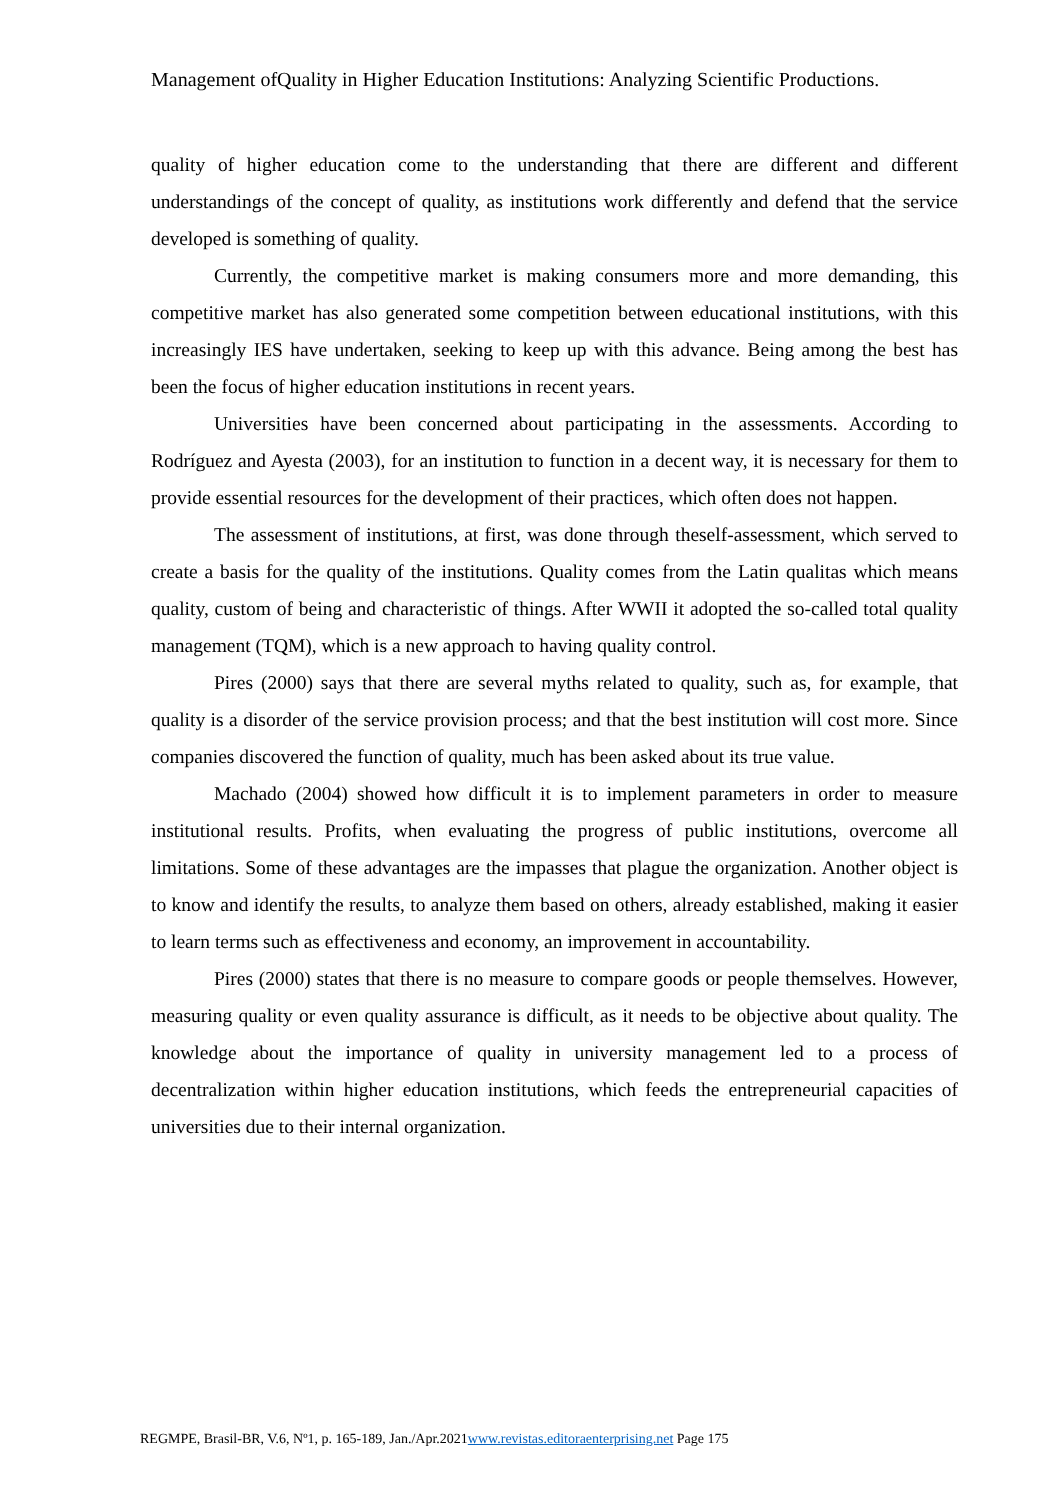Management ofQuality in Higher Education Institutions: Analyzing Scientific Productions.
quality of higher education come to the understanding that there are different and different understandings of the concept of quality, as institutions work differently and defend that the service developed is something of quality.
Currently, the competitive market is making consumers more and more demanding, this competitive market has also generated some competition between educational institutions, with this increasingly IES have undertaken, seeking to keep up with this advance. Being among the best has been the focus of higher education institutions in recent years.
Universities have been concerned about participating in the assessments. According to Rodríguez and Ayesta (2003), for an institution to function in a decent way, it is necessary for them to provide essential resources for the development of their practices, which often does not happen.
The assessment of institutions, at first, was done through theself-assessment, which served to create a basis for the quality of the institutions. Quality comes from the Latin qualitas which means quality, custom of being and characteristic of things. After WWII it adopted the so-called total quality management (TQM), which is a new approach to having quality control.
Pires (2000) says that there are several myths related to quality, such as, for example, that quality is a disorder of the service provision process; and that the best institution will cost more. Since companies discovered the function of quality, much has been asked about its true value.
Machado (2004) showed how difficult it is to implement parameters in order to measure institutional results. Profits, when evaluating the progress of public institutions, overcome all limitations. Some of these advantages are the impasses that plague the organization. Another object is to know and identify the results, to analyze them based on others, already established, making it easier to learn terms such as effectiveness and economy, an improvement in accountability.
Pires (2000) states that there is no measure to compare goods or people themselves. However, measuring quality or even quality assurance is difficult, as it needs to be objective about quality. The knowledge about the importance of quality in university management led to a process of decentralization within higher education institutions, which feeds the entrepreneurial capacities of universities due to their internal organization.
REGMPE, Brasil-BR, V.6, Nº1, p. 165-189, Jan./Apr.2021www.revistas.editoraenterprising.net Page 175